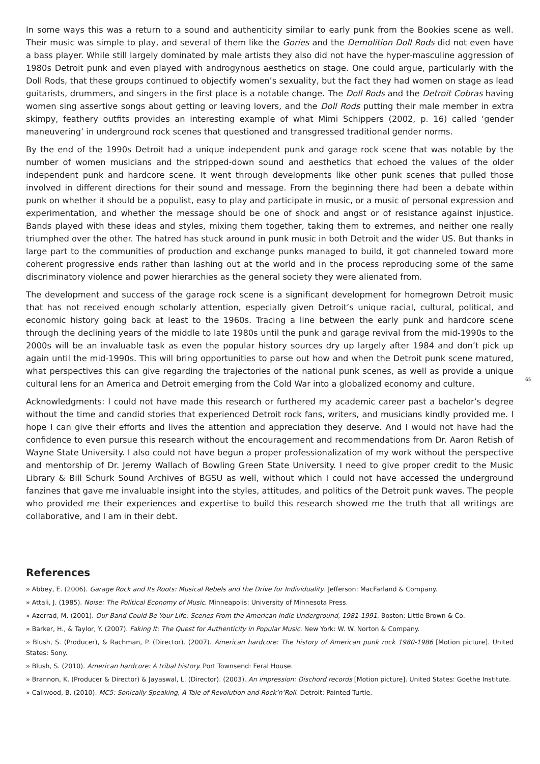In some ways this was a return to a sound and authenticity similar to early punk from the Bookies scene as well. Their music was simple to play, and several of them like the Gories and the Demolition Doll Rods did not even have a bass player. While still largely dominated by male artists they also did not have the hyper-masculine aggression of 1980s Detroit punk and even played with androgynous aesthetics on stage. One could argue, particularly with the Doll Rods, that these groups continued to objectify women’s sexuality, but the fact they had women on stage as lead guitarists, drummers, and singers in the first place is a notable change. The Doll Rods and the Detroit Cobras having women sing assertive songs about getting or leaving lovers, and the Doll Rods putting their male member in extra skimpy, feathery outfits provides an interesting example of what Mimi Schippers (2002, p. 16) called ‘gender maneuvering’ in underground rock scenes that questioned and transgressed traditional gender norms.
By the end of the 1990s Detroit had a unique independent punk and garage rock scene that was notable by the number of women musicians and the stripped-down sound and aesthetics that echoed the values of the older independent punk and hardcore scene. It went through developments like other punk scenes that pulled those involved in different directions for their sound and message. From the beginning there had been a debate within punk on whether it should be a populist, easy to play and participate in music, or a music of personal expression and experimentation, and whether the message should be one of shock and angst or of resistance against injustice. Bands played with these ideas and styles, mixing them together, taking them to extremes, and neither one really triumphed over the other. The hatred has stuck around in punk music in both Detroit and the wider US. But thanks in large part to the communities of production and exchange punks managed to build, it got channeled toward more coherent progressive ends rather than lashing out at the world and in the process reproducing some of the same discriminatory violence and power hierarchies as the general society they were alienated from.
The development and success of the garage rock scene is a significant development for homegrown Detroit music that has not received enough scholarly attention, especially given Detroit’s unique racial, cultural, political, and economic history going back at least to the 1960s. Tracing a line between the early punk and hardcore scene through the declining years of the middle to late 1980s until the punk and garage revival from the mid-1990s to the 2000s will be an invaluable task as even the popular history sources dry up largely after 1984 and don’t pick up again until the mid-1990s. This will bring opportunities to parse out how and when the Detroit punk scene matured, what perspectives this can give regarding the trajectories of the national punk scenes, as well as provide a unique cultural lens for an America and Detroit emerging from the Cold War into a globalized economy and culture.
65
Acknowledgments: I could not have made this research or furthered my academic career past a bachelor’s degree without the time and candid stories that experienced Detroit rock fans, writers, and musicians kindly provided me. I hope I can give their efforts and lives the attention and appreciation they deserve. And I would not have had the confidence to even pursue this research without the encouragement and recommendations from Dr. Aaron Retish of Wayne State University. I also could not have begun a proper professionalization of my work without the perspective and mentorship of Dr. Jeremy Wallach of Bowling Green State University. I need to give proper credit to the Music Library & Bill Schurk Sound Archives of BGSU as well, without which I could not have accessed the underground fanzines that gave me invaluable insight into the styles, attitudes, and politics of the Detroit punk waves. The people who provided me their experiences and expertise to build this research showed me the truth that all writings are collaborative, and I am in their debt.
References
» Abbey, E. (2006). Garage Rock and Its Roots: Musical Rebels and the Drive for Individuality. Jefferson: MacFarland & Company.
» Attali, J. (1985). Noise: The Political Economy of Music. Minneapolis: University of Minnesota Press.
» Azerrad, M. (2001). Our Band Could Be Your Life: Scenes From the American Indie Underground, 1981-1991. Boston: Little Brown & Co.
» Barker, H., & Taylor, Y. (2007). Faking It: The Quest for Authenticity in Popular Music. New York: W. W. Norton & Company.
» Blush, S. (Producer), & Rachman, P. (Director). (2007). American hardcore: The history of American punk rock 1980-1986 [Motion picture]. United States: Sony.
» Blush, S. (2010). American hardcore: A tribal history. Port Townsend: Feral House.
» Brannon, K. (Producer & Director) & Jayaswal, L. (Director). (2003). An impression: Dischord records [Motion picture]. United States: Goethe Institute.
» Callwood, B. (2010). MC5: Sonically Speaking, A Tale of Revolution and Rock’n’Roll. Detroit: Painted Turtle.